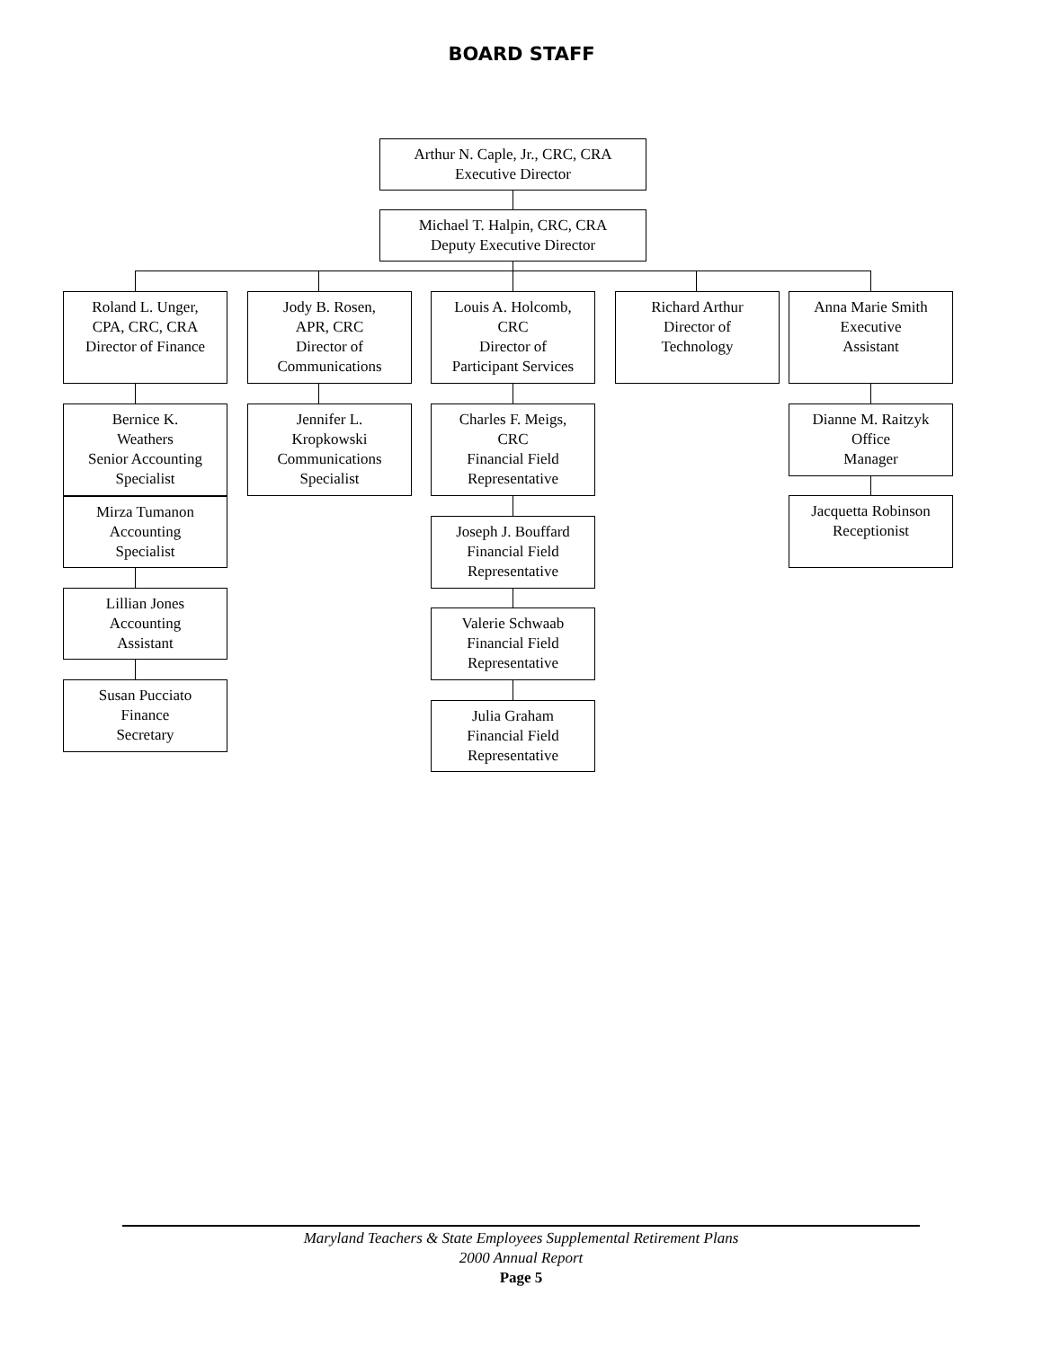BOARD STAFF
Arthur N. Caple, Jr., CRC, CRA
Executive Director
Michael T. Halpin, CRC, CRA
Deputy Executive Director
Roland L. Unger,
CPA, CRC, CRA
Director of Finance
Jody B. Rosen,
APR, CRC
Director of
Communications
Louis A. Holcomb,
CRC
Director of
Participant Services
Richard Arthur
Director of
Technology
Anna Marie Smith
Executive
Assistant
Bernice K.
Weathers
Senior Accounting
Specialist
Jennifer L.
Kropkowski
Communications
Specialist
Charles F. Meigs,
CRC
Financial Field
Representative
Dianne M. Raitzyk
Office
Manager
Mirza Tumanon
Accounting
Specialist
Jacquetta Robinson
Receptionist
Joseph J. Bouffard
Financial Field
Representative
Lillian Jones
Accounting
Assistant
Valerie Schwaab
Financial Field
Representative
Susan Pucciato
Finance
Secretary
Julia Graham
Financial Field
Representative
Maryland Teachers & State Employees Supplemental Retirement Plans
2000 Annual Report
Page 5